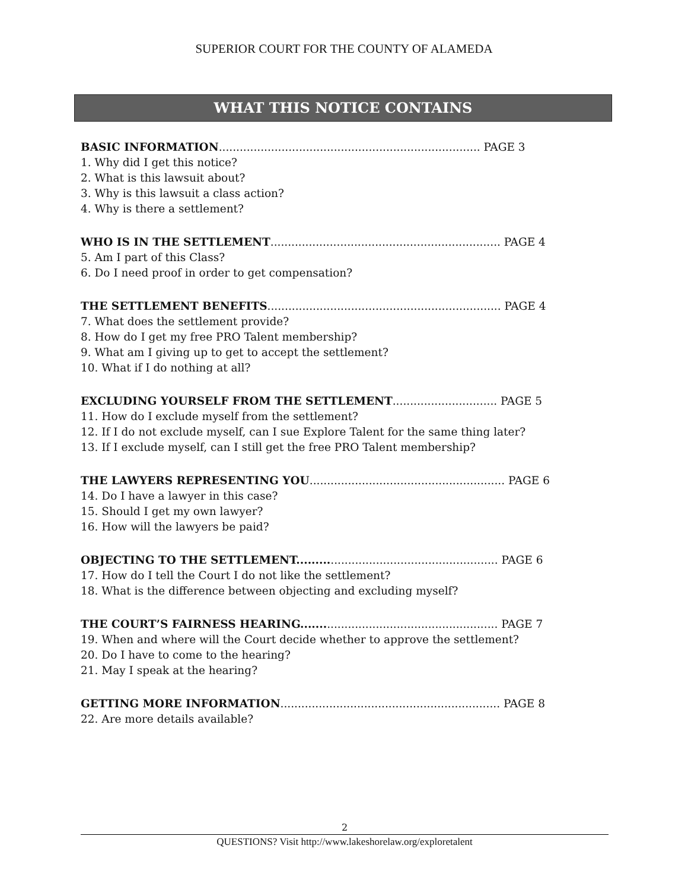SUPERIOR COURT FOR THE COUNTY OF ALAMEDA
WHAT THIS NOTICE CONTAINS
BASIC INFORMATION........................................................................... PAGE 3
1. Why did I get this notice?
2. What is this lawsuit about?
3. Why is this lawsuit a class action?
4. Why is there a settlement?
WHO IS IN THE SETTLEMENT.................................................................. PAGE 4
5. Am I part of this Class?
6. Do I need proof in order to get compensation?
THE SETTLEMENT BENEFITS................................................................... PAGE 4
7. What does the settlement provide?
8. How do I get my free PRO Talent membership?
9. What am I giving up to get to accept the settlement?
10. What if I do nothing at all?
EXCLUDING YOURSELF FROM THE SETTLEMENT.............................. PAGE 5
11. How do I exclude myself from the settlement?
12. If I do not exclude myself, can I sue Explore Talent for the same thing later?
13. If I exclude myself, can I still get the free PRO Talent membership?
THE LAWYERS REPRESENTING YOU........................................................ PAGE 6
14. Do I have a lawyer in this case?
15. Should I get my own lawyer?
16. How will the lawyers be paid?
OBJECTING TO THE SETTLEMENT......................................................... PAGE 6
17. How do I tell the Court I do not like the settlement?
18. What is the difference between objecting and excluding myself?
THE COURT’S FAIRNESS HEARING........................................................ PAGE 7
19. When and where will the Court decide whether to approve the settlement?
20. Do I have to come to the hearing?
21. May I speak at the hearing?
GETTING MORE INFORMATION............................................................... PAGE 8
22. Are more details available?
2
QUESTIONS? Visit http://www.lakeshorelaw.org/exploretalent